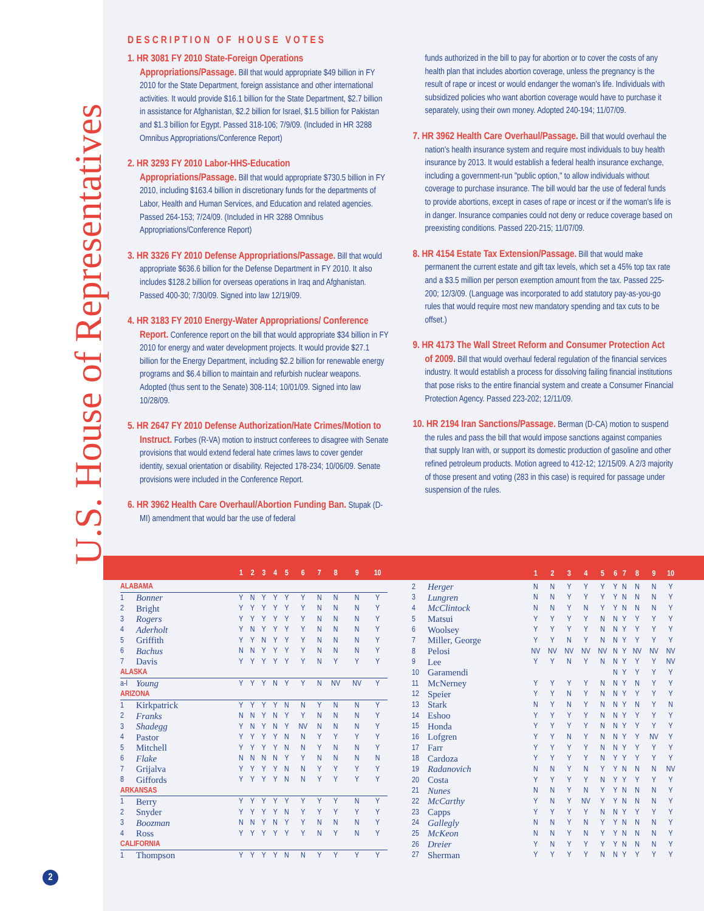U.S. House of Representatives
2
DESCRIPTION OF HOUSE VOTES
1. HR 3081 FY 2010 State-Foreign Operations Appropriations/Passage. Bill that would appropriate $49 billion in FY 2010 for the State Department, foreign assistance and other international activities. It would provide $16.1 billion for the State Department, $2.7 billion in assistance for Afghanistan, $2.2 billion for Israel, $1.5 billion for Pakistan and $1.3 billion for Egypt. Passed 318-106; 7/9/09. (Included in HR 3288 Omnibus Appropriations/Conference Report)
2. HR 3293 FY 2010 Labor-HHS-Education Appropriations/Passage. Bill that would appropriate $730.5 billion in FY 2010, including $163.4 billion in discretionary funds for the departments of Labor, Health and Human Services, and Education and related agencies. Passed 264-153; 7/24/09. (Included in HR 3288 Omnibus Appropriations/Conference Report)
3. HR 3326 FY 2010 Defense Appropriations/Passage. Bill that would appropriate $636.6 billion for the Defense Department in FY 2010. It also includes $128.2 billion for overseas operations in Iraq and Afghanistan. Passed 400-30; 7/30/09. Signed into law 12/19/09.
4. HR 3183 FY 2010 Energy-Water Appropriations/ Conference Report. Conference report on the bill that would appropriate $34 billion in FY 2010 for energy and water development projects. It would provide $27.1 billion for the Energy Department, including $2.2 billion for renewable energy programs and $6.4 billion to maintain and refurbish nuclear weapons. Adopted (thus sent to the Senate) 308-114; 10/01/09. Signed into law 10/28/09.
5. HR 2647 FY 2010 Defense Authorization/Hate Crimes/Motion to Instruct. Forbes (R-VA) motion to instruct conferees to disagree with Senate provisions that would extend federal hate crimes laws to cover gender identity, sexual orientation or disability. Rejected 178-234; 10/06/09. Senate provisions were included in the Conference Report.
6. HR 3962 Health Care Overhaul/Abortion Funding Ban. Stupak (D-MI) amendment that would bar the use of federal
funds authorized in the bill to pay for abortion or to cover the costs of any health plan that includes abortion coverage, unless the pregnancy is the result of rape or incest or would endanger the woman's life. Individuals with subsidized policies who want abortion coverage would have to purchase it separately, using their own money. Adopted 240-194; 11/07/09.
7. HR 3962 Health Care Overhaul/Passage. Bill that would overhaul the nation's health insurance system and require most individuals to buy health insurance by 2013. It would establish a federal health insurance exchange, including a government-run "public option," to allow individuals without coverage to purchase insurance. The bill would bar the use of federal funds to provide abortions, except in cases of rape or incest or if the woman's life is in danger. Insurance companies could not deny or reduce coverage based on preexisting conditions. Passed 220-215; 11/07/09.
8. HR 4154 Estate Tax Extension/Passage. Bill that would make permanent the current estate and gift tax levels, which set a 45% top tax rate and a $3.5 million per person exemption amount from the tax. Passed 225-200; 12/3/09. (Language was incorporated to add statutory pay-as-you-go rules that would require most new mandatory spending and tax cuts to be offset.)
9. HR 4173 The Wall Street Reform and Consumer Protection Act of 2009. Bill that would overhaul federal regulation of the financial services industry. It would establish a process for dissolving failing financial institutions that pose risks to the entire financial system and create a Consumer Financial Protection Agency. Passed 223-202; 12/11/09.
10. HR 2194 Iran Sanctions/Passage. Berman (D-CA) motion to suspend the rules and pass the bill that would impose sanctions against companies that supply Iran with, or support its domestic production of gasoline and other refined petroleum products. Motion agreed to 412-12; 12/15/09. A 2/3 majority of those present and voting (283 in this case) is required for passage under suspension of the rules.
| | | 1 | 2 | 3 | 4 | 5 | 6 | 7 | 8 | 9 | 10 |
| --- | --- | --- | --- | --- | --- | --- | --- | --- | --- | --- | --- |
| ALABAMA | | | | | | | | | | | |
| 1 | Bonner | Y | N | Y | Y | Y | Y | N | N | N | Y |
| 2 | Bright | Y | Y | Y | Y | Y | Y | N | N | N | Y |
| 3 | Rogers | Y | Y | Y | Y | Y | Y | N | N | N | Y |
| 4 | Aderholt | Y | N | Y | Y | Y | Y | N | N | N | Y |
| 5 | Griffith | Y | Y | N | Y | Y | Y | N | N | N | Y |
| 6 | Bachus | N | N | Y | Y | Y | Y | N | N | N | Y |
| 7 | Davis | Y | Y | Y | Y | Y | Y | N | Y | Y | Y |
| ALASKA | | | | | | | | | | | |
| a-l | Young | Y | Y | Y | N | Y | Y | N | NV | NV | Y |
| ARIZONA | | | | | | | | | | | |
| 1 | Kirkpatrick | Y | Y | Y | Y | N | N | Y | N | N | Y |
| 2 | Franks | N | N | Y | N | Y | Y | N | N | N | Y |
| 3 | Shadegg | Y | N | Y | N | Y | NV | N | N | N | Y |
| 4 | Pastor | Y | Y | Y | Y | N | N | Y | Y | Y | Y |
| 5 | Mitchell | Y | Y | Y | Y | N | N | Y | N | N | Y |
| 6 | Flake | N | N | N | N | Y | Y | N | N | N | N |
| 7 | Grijalva | Y | Y | Y | Y | N | N | Y | Y | Y | Y |
| 8 | Giffords | Y | Y | Y | Y | N | N | Y | Y | Y | Y |
| ARKANSAS | | | | | | | | | | | |
| 1 | Berry | Y | Y | Y | Y | Y | Y | Y | Y | N | Y |
| 2 | Snyder | Y | Y | Y | Y | N | Y | Y | Y | Y | Y |
| 3 | Boozman | N | N | Y | N | Y | Y | N | N | N | Y |
| 4 | Ross | Y | Y | Y | Y | Y | Y | N | Y | N | Y |
| CALIFORNIA | | | | | | | | | | | |
| 1 | Thompson | Y | Y | Y | Y | N | N | Y | Y | Y | Y |
| | | 1 | 2 | 3 | 4 | 5 | 6 | 7 | 8 | 9 | 10 |
| --- | --- | --- | --- | --- | --- | --- | --- | --- | --- | --- | --- |
| 2 | Herger | N | N | Y | Y | Y | Y | N | N | N | Y |
| 3 | Lungren | N | N | Y | Y | Y | Y | N | N | N | Y |
| 4 | McClintock | N | N | Y | N | Y | Y | N | N | N | Y |
| 5 | Matsui | Y | Y | Y | Y | N | N | Y | Y | Y | Y |
| 6 | Woolsey | Y | Y | Y | Y | N | N | Y | Y | Y | Y |
| 7 | Miller, George | Y | Y | N | Y | N | N | Y | Y | Y | Y |
| 8 | Pelosi | NV | NV | NV | NV | NV | N | Y | NV | NV | NV |
| 9 | Lee | Y | Y | N | Y | N | N | Y | Y | Y | NV |
| 10 | Garamendi | | | | | | N | Y | Y | Y | Y |
| 11 | McNerney | Y | Y | Y | Y | N | N | Y | N | Y | Y |
| 12 | Speier | Y | Y | N | Y | N | N | Y | Y | Y | Y |
| 13 | Stark | N | Y | N | Y | N | N | Y | N | Y | N |
| 14 | Eshoo | Y | Y | Y | Y | N | N | Y | Y | Y | Y |
| 15 | Honda | Y | Y | Y | Y | N | N | Y | Y | Y | Y |
| 16 | Lofgren | Y | Y | N | Y | N | N | Y | Y | NV | Y |
| 17 | Farr | Y | Y | Y | Y | N | N | Y | Y | Y | Y |
| 18 | Cardoza | Y | Y | Y | Y | N | Y | Y | Y | Y | Y |
| 19 | Radanovich | N | N | Y | N | Y | Y | N | N | N | NV |
| 20 | Costa | Y | Y | Y | Y | N | Y | Y | Y | Y | Y |
| 21 | Nunes | N | N | Y | N | Y | Y | N | N | N | Y |
| 22 | McCarthy | Y | N | Y | NV | Y | Y | N | N | N | Y |
| 23 | Capps | Y | Y | Y | Y | N | N | Y | Y | Y | Y |
| 24 | Gallegly | N | N | Y | N | Y | Y | N | N | N | Y |
| 25 | McKeon | N | N | Y | N | Y | Y | N | N | N | Y |
| 26 | Dreier | Y | N | Y | Y | Y | Y | N | N | N | Y |
| 27 | Sherman | Y | Y | Y | Y | N | N | Y | Y | Y | Y |